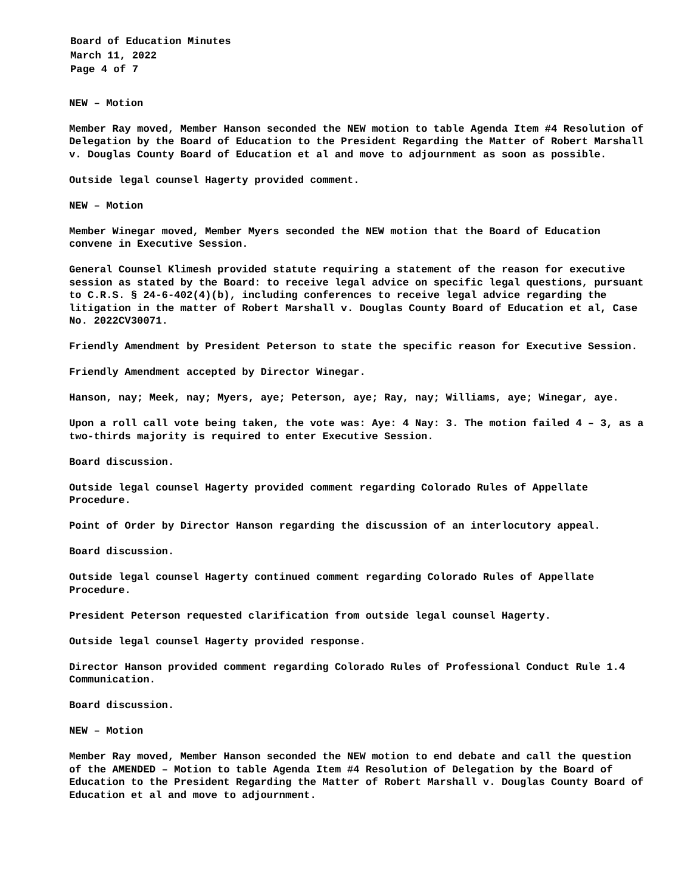Board of Education Minutes
March 11, 2022
Page 4 of 7
NEW – Motion
Member Ray moved, Member Hanson seconded the NEW motion to table Agenda Item #4 Resolution of Delegation by the Board of Education to the President Regarding the Matter of Robert Marshall v. Douglas County Board of Education et al and move to adjournment as soon as possible.
Outside legal counsel Hagerty provided comment.
NEW – Motion
Member Winegar moved, Member Myers seconded the NEW motion that the Board of Education convene in Executive Session.
General Counsel Klimesh provided statute requiring a statement of the reason for executive session as stated by the Board: to receive legal advice on specific legal questions, pursuant to C.R.S. § 24-6-402(4)(b), including conferences to receive legal advice regarding the litigation in the matter of Robert Marshall v. Douglas County Board of Education et al, Case No. 2022CV30071.
Friendly Amendment by President Peterson to state the specific reason for Executive Session.
Friendly Amendment accepted by Director Winegar.
Hanson, nay; Meek, nay; Myers, aye; Peterson, aye; Ray, nay; Williams, aye; Winegar, aye.
Upon a roll call vote being taken, the vote was: Aye: 4 Nay: 3. The motion failed 4 – 3, as a two-thirds majority is required to enter Executive Session.
Board discussion.
Outside legal counsel Hagerty provided comment regarding Colorado Rules of Appellate Procedure.
Point of Order by Director Hanson regarding the discussion of an interlocutory appeal.
Board discussion.
Outside legal counsel Hagerty continued comment regarding Colorado Rules of Appellate Procedure.
President Peterson requested clarification from outside legal counsel Hagerty.
Outside legal counsel Hagerty provided response.
Director Hanson provided comment regarding Colorado Rules of Professional Conduct Rule 1.4 Communication.
Board discussion.
NEW – Motion
Member Ray moved, Member Hanson seconded the NEW motion to end debate and call the question of the AMENDED – Motion to table Agenda Item #4 Resolution of Delegation by the Board of Education to the President Regarding the Matter of Robert Marshall v. Douglas County Board of Education et al and move to adjournment.